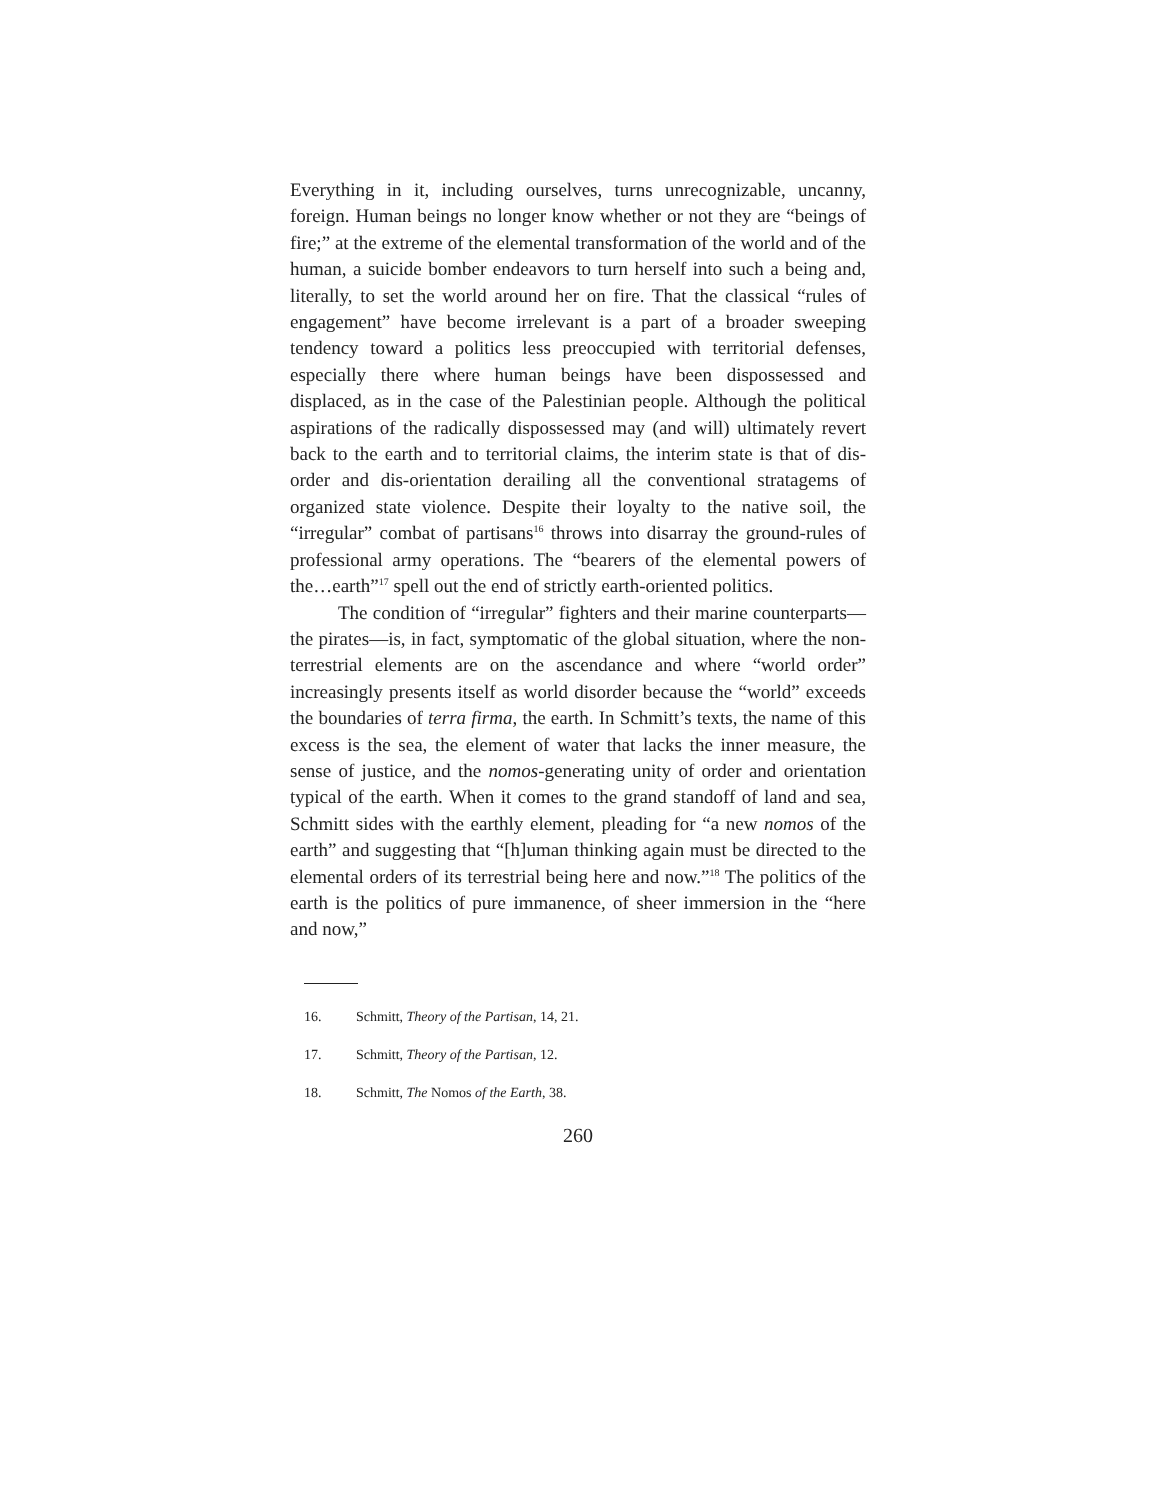Everything in it, including ourselves, turns unrecognizable, uncanny, foreign. Human beings no longer know whether or not they are “beings of fire;” at the extreme of the elemental transformation of the world and of the human, a suicide bomber endeavors to turn herself into such a being and, literally, to set the world around her on fire. That the classical “rules of engagement” have become irrelevant is a part of a broader sweeping tendency toward a politics less preoccupied with territorial defenses, especially there where human beings have been dispossessed and displaced, as in the case of the Palestinian people. Although the political aspirations of the radically dispossessed may (and will) ultimately revert back to the earth and to territorial claims, the interim state is that of dis-order and dis-orientation derailing all the conventional stratagems of organized state violence. Despite their loyalty to the native soil, the “irregular” combat of partisans<sup>16</sup> throws into disarray the ground-rules of professional army operations. The “bearers of the elemental powers of the…earth”<sup>17</sup> spell out the end of strictly earth-oriented politics.
The condition of “irregular” fighters and their marine counterparts—the pirates—is, in fact, symptomatic of the global situation, where the non-terrestrial elements are on the ascendance and where “world order” increasingly presents itself as world disorder because the “world” exceeds the boundaries of terra firma, the earth. In Schmitt’s texts, the name of this excess is the sea, the element of water that lacks the inner measure, the sense of justice, and the nomos-generating unity of order and orientation typical of the earth. When it comes to the grand standoff of land and sea, Schmitt sides with the earthly element, pleading for “a new nomos of the earth” and suggesting that “[h]uman thinking again must be directed to the elemental orders of its terrestrial being here and now.”<sup>18</sup> The politics of the earth is the politics of pure immanence, of sheer immersion in the “here and now,”
16. Schmitt, Theory of the Partisan, 14, 21.
17. Schmitt, Theory of the Partisan, 12.
18. Schmitt, The Nomos of the Earth, 38.
260